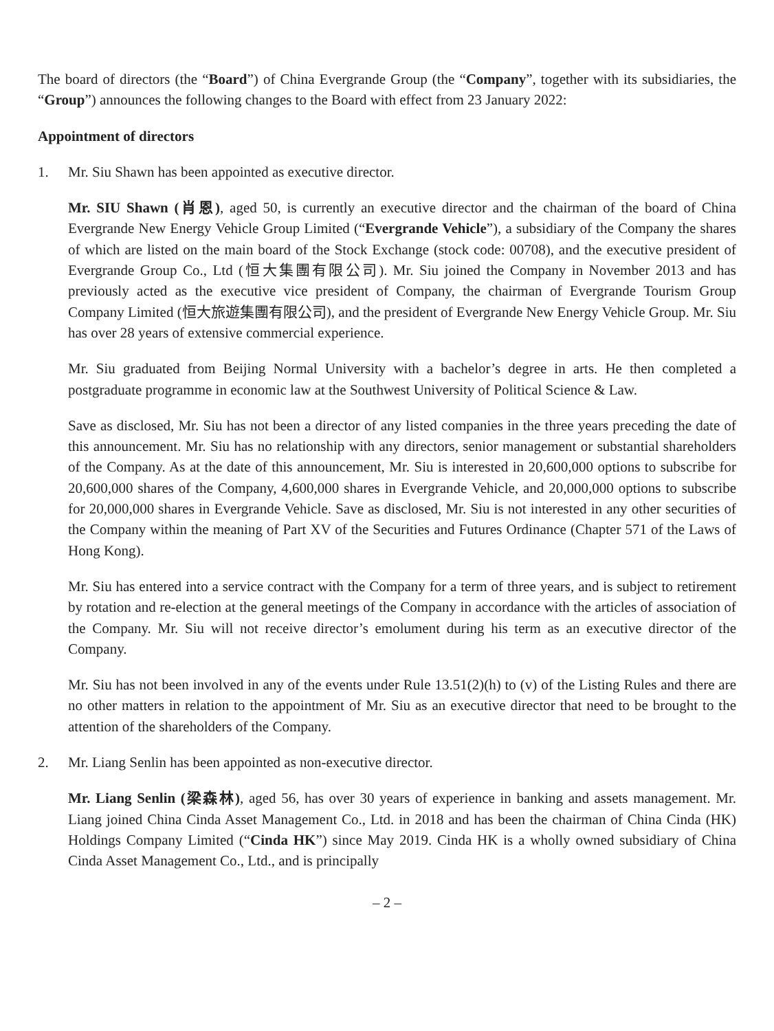The board of directors (the “Board”) of China Evergrande Group (the “Company”, together with its subsidiaries, the “Group”) announces the following changes to the Board with effect from 23 January 2022:
Appointment of directors
1. Mr. Siu Shawn has been appointed as executive director.
Mr. SIU Shawn (肖恩), aged 50, is currently an executive director and the chairman of the board of China Evergrande New Energy Vehicle Group Limited (“Evergrande Vehicle”), a subsidiary of the Company the shares of which are listed on the main board of the Stock Exchange (stock code: 00708), and the executive president of Evergrande Group Co., Ltd (恒大集團有限公司). Mr. Siu joined the Company in November 2013 and has previously acted as the executive vice president of Company, the chairman of Evergrande Tourism Group Company Limited (恒大旅遊集團有限公司), and the president of Evergrande New Energy Vehicle Group. Mr. Siu has over 28 years of extensive commercial experience.
Mr. Siu graduated from Beijing Normal University with a bachelor’s degree in arts. He then completed a postgraduate programme in economic law at the Southwest University of Political Science & Law.
Save as disclosed, Mr. Siu has not been a director of any listed companies in the three years preceding the date of this announcement. Mr. Siu has no relationship with any directors, senior management or substantial shareholders of the Company. As at the date of this announcement, Mr. Siu is interested in 20,600,000 options to subscribe for 20,600,000 shares of the Company, 4,600,000 shares in Evergrande Vehicle, and 20,000,000 options to subscribe for 20,000,000 shares in Evergrande Vehicle. Save as disclosed, Mr. Siu is not interested in any other securities of the Company within the meaning of Part XV of the Securities and Futures Ordinance (Chapter 571 of the Laws of Hong Kong).
Mr. Siu has entered into a service contract with the Company for a term of three years, and is subject to retirement by rotation and re-election at the general meetings of the Company in accordance with the articles of association of the Company. Mr. Siu will not receive director’s emolument during his term as an executive director of the Company.
Mr. Siu has not been involved in any of the events under Rule 13.51(2)(h) to (v) of the Listing Rules and there are no other matters in relation to the appointment of Mr. Siu as an executive director that need to be brought to the attention of the shareholders of the Company.
2. Mr. Liang Senlin has been appointed as non-executive director.
Mr. Liang Senlin (梁森林), aged 56, has over 30 years of experience in banking and assets management. Mr. Liang joined China Cinda Asset Management Co., Ltd. in 2018 and has been the chairman of China Cinda (HK) Holdings Company Limited (“Cinda HK”) since May 2019. Cinda HK is a wholly owned subsidiary of China Cinda Asset Management Co., Ltd., and is principally
– 2 –